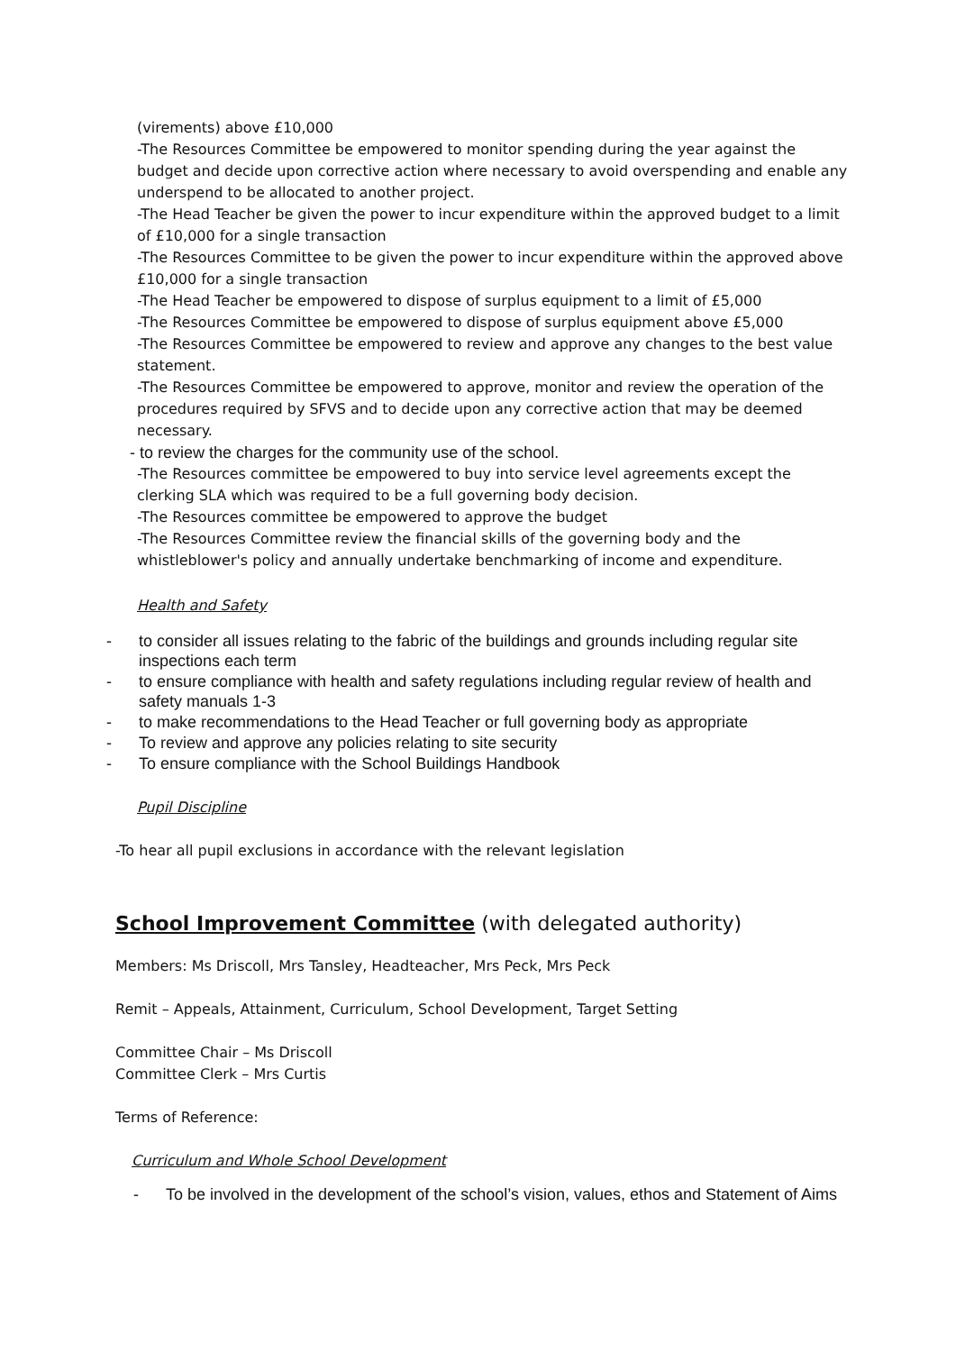(virements) above £10,000
-The Resources Committee be empowered to monitor spending during the year against the budget and decide upon corrective action where necessary to avoid overspending and enable any underspend to be allocated to another project.
-The Head Teacher be given the power to incur expenditure within the approved budget to a limit of £10,000 for a single transaction
-The Resources Committee to be given the power to incur expenditure within the approved above £10,000 for a single transaction
-The Head Teacher be empowered to dispose of surplus equipment to a limit of £5,000
-The Resources Committee be empowered to dispose of surplus equipment above £5,000
-The Resources Committee be empowered to review and approve any changes to the best value statement.
-The Resources Committee be empowered to approve, monitor and review the operation of the procedures required by SFVS and to decide upon any corrective action that may be deemed necessary.
- to review the charges for the community use of the school.
-The Resources committee be empowered to buy into service level agreements except the clerking SLA which was required to be a full governing body decision.
-The Resources committee be empowered to approve the budget
-The Resources Committee review the financial skills of the governing body and the whistleblower's policy and annually undertake benchmarking of income and expenditure.
Health and Safety
- to consider all issues relating to the fabric of the buildings and grounds including regular site inspections each term
- to ensure compliance with health and safety regulations including regular review of health and safety manuals 1-3
- to make recommendations to the Head Teacher or full governing body as appropriate
- To review and approve any policies relating to site security
- To ensure compliance with the School Buildings Handbook
Pupil Discipline
-To hear all pupil exclusions in accordance with the relevant legislation
School Improvement Committee (with delegated authority)
Members: Ms Driscoll, Mrs Tansley, Headteacher, Mrs Peck, Mrs Peck
Remit – Appeals, Attainment, Curriculum, School Development, Target Setting
Committee Chair – Ms Driscoll
Committee Clerk – Mrs Curtis
Terms of Reference:
Curriculum and Whole School Development
- To be involved in the development of the school’s vision, values, ethos and Statement of Aims